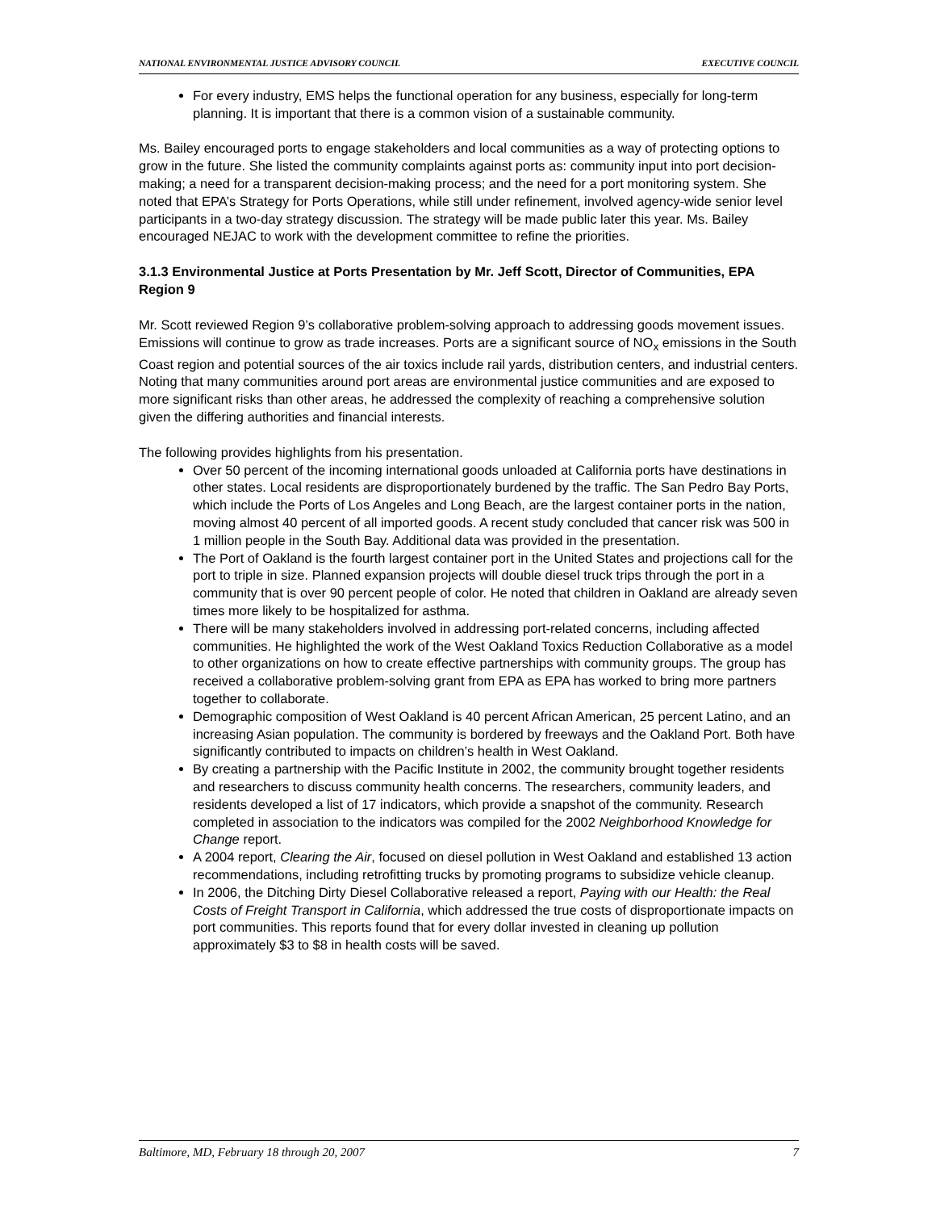NATIONAL ENVIRONMENTAL JUSTICE ADVISORY COUNCIL EXECUTIVE COUNCIL
For every industry, EMS helps the functional operation for any business, especially for long-term planning. It is important that there is a common vision of a sustainable community.
Ms. Bailey encouraged ports to engage stakeholders and local communities as a way of protecting options to grow in the future. She listed the community complaints against ports as: community input into port decision-making; a need for a transparent decision-making process; and the need for a port monitoring system. She noted that EPA’s Strategy for Ports Operations, while still under refinement, involved agency-wide senior level participants in a two-day strategy discussion. The strategy will be made public later this year. Ms. Bailey encouraged NEJAC to work with the development committee to refine the priorities.
3.1.3 Environmental Justice at Ports Presentation by Mr. Jeff Scott, Director of Communities, EPA Region 9
Mr. Scott reviewed Region 9’s collaborative problem-solving approach to addressing goods movement issues. Emissions will continue to grow as trade increases. Ports are a significant source of NO<sub>x</sub> emissions in the South Coast region and potential sources of the air toxics include rail yards, distribution centers, and industrial centers. Noting that many communities around port areas are environmental justice communities and are exposed to more significant risks than other areas, he addressed the complexity of reaching a comprehensive solution given the differing authorities and financial interests.
The following provides highlights from his presentation.
Over 50 percent of the incoming international goods unloaded at California ports have destinations in other states. Local residents are disproportionately burdened by the traffic. The San Pedro Bay Ports, which include the Ports of Los Angeles and Long Beach, are the largest container ports in the nation, moving almost 40 percent of all imported goods. A recent study concluded that cancer risk was 500 in 1 million people in the South Bay. Additional data was provided in the presentation.
The Port of Oakland is the fourth largest container port in the United States and projections call for the port to triple in size. Planned expansion projects will double diesel truck trips through the port in a community that is over 90 percent people of color. He noted that children in Oakland are already seven times more likely to be hospitalized for asthma.
There will be many stakeholders involved in addressing port-related concerns, including affected communities. He highlighted the work of the West Oakland Toxics Reduction Collaborative as a model to other organizations on how to create effective partnerships with community groups. The group has received a collaborative problem-solving grant from EPA as EPA has worked to bring more partners together to collaborate.
Demographic composition of West Oakland is 40 percent African American, 25 percent Latino, and an increasing Asian population. The community is bordered by freeways and the Oakland Port. Both have significantly contributed to impacts on children’s health in West Oakland.
By creating a partnership with the Pacific Institute in 2002, the community brought together residents and researchers to discuss community health concerns. The researchers, community leaders, and residents developed a list of 17 indicators, which provide a snapshot of the community. Research completed in association to the indicators was compiled for the 2002 Neighborhood Knowledge for Change report.
A 2004 report, Clearing the Air, focused on diesel pollution in West Oakland and established 13 action recommendations, including retrofitting trucks by promoting programs to subsidize vehicle cleanup.
In 2006, the Ditching Dirty Diesel Collaborative released a report, Paying with our Health: the Real Costs of Freight Transport in California, which addressed the true costs of disproportionate impacts on port communities. This reports found that for every dollar invested in cleaning up pollution approximately $3 to $8 in health costs will be saved.
Baltimore, MD, February 18 through 20, 2007 7